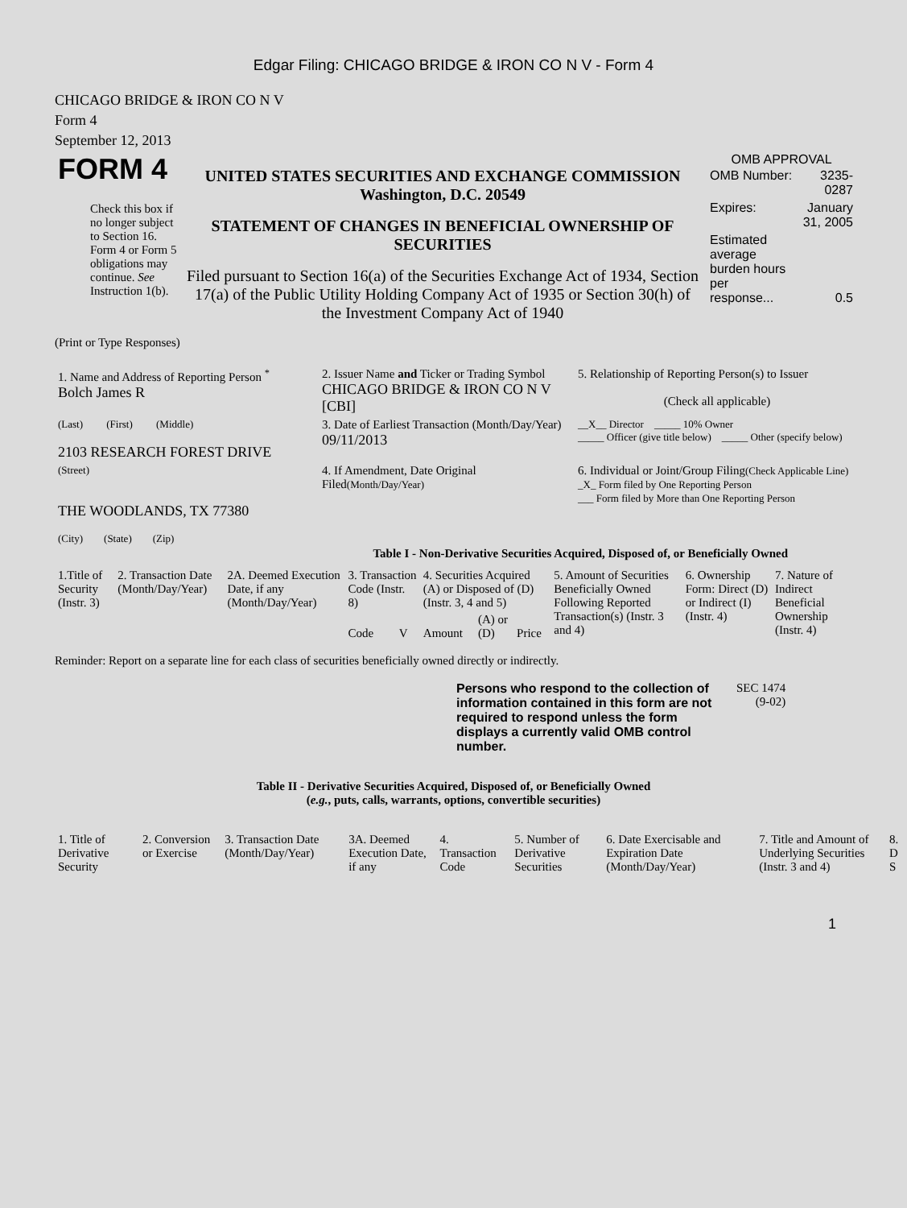Edgar Filing: CHICAGO BRIDGE & IRON CO N V - Form 4
CHICAGO BRIDGE & IRON CO N V
Form 4
September 12, 2013
| FORM 4 Check this box if no longer subject to Section 16. Form 4 or Form 5 obligations may continue. See Instruction 1(b). | UNITED STATES SECURITIES AND EXCHANGE COMMISSION Washington, D.C. 20549 STATEMENT OF CHANGES IN BENEFICIAL OWNERSHIP OF SECURITIES Filed pursuant to Section 16(a) of the Securities Exchange Act of 1934, Section 17(a) of the Public Utility Holding Company Act of 1935 or Section 30(h) of the Investment Company Act of 1940 | OMB APPROVAL / OMB Number: / 3235-0287 / / Expires: / January 31, 2005 / / Estimated average burden hours per response... / 0.5 / |
(Print or Type Responses)
| 1. Name and Address of Reporting Person <sup>*</sup> Bolch James R | 2. Issuer Name and Ticker or Trading Symbol CHICAGO BRIDGE & IRON CO N V [CBI] | 5. Relationship of Reporting Person(s) to Issuer (Check all applicable) |
| (Last) (First) (Middle) 2103 RESEARCH FOREST DRIVE | 3. Date of Earliest Transaction (Month/Day/Year) 09/11/2013 | __X__ Director _____ 10% Owner _____ Officer (give title below) _____ Other (specify below) |
| (Street) THE WOODLANDS, TX 77380 (City) (State) (Zip) | 4. If Amendment, Date Original Filed (Month/Day/Year) | 6. Individual or Joint/Group Filing (Check Applicable Line) _X_ Form filed by One Reporting Person ___ Form filed by More than One Reporting Person |
Table I - Non-Derivative Securities Acquired, Disposed of, or Beneficially Owned
| 1.Title of Security (Instr. 3) | 2. Transaction Date (Month/Day/Year) | 2A. Deemed Execution Date, if any (Month/Day/Year) | 3. Transaction Code (Instr. 8) | | 4. Securities Acquired (A) or Disposed of (D) (Instr. 3, 4 and 5) | | | 5. Amount of Securities Beneficially Owned Following Reported Transaction(s) (Instr. 3 and 4) | 6. Ownership Form: Direct (D) or Indirect (I) (Instr. 4) | 7. Nature of Indirect Beneficial Ownership (Instr. 4) |
| --- | --- | --- | --- | --- | --- | --- | --- | --- | --- | --- |
| | | | Code | V | Amount | (A) or (D) | Price | | | |
Reminder: Report on a separate line for each class of securities beneficially owned directly or indirectly.
| Persons who respond to the collection of information contained in this form are not required to respond unless the form displays a currently valid OMB control number. | SEC 1474 (9-02) |
Table II - Derivative Securities Acquired, Disposed of, or Beneficially Owned
(e.g., puts, calls, warrants, options, convertible securities)
| 1. Title of Derivative Security | 2. Conversion or Exercise | 3. Transaction Date (Month/Day/Year) | 3A. Deemed Execution Date, if any | 4. Transaction Code | 5. Number of Derivative Securities | 6. Date Exercisable and Expiration Date (Month/Day/Year) | 7. Title and Amount of Underlying Securities (Instr. 3 and 4) | 8. D S |
| --- | --- | --- | --- | --- | --- | --- | --- | --- |
1